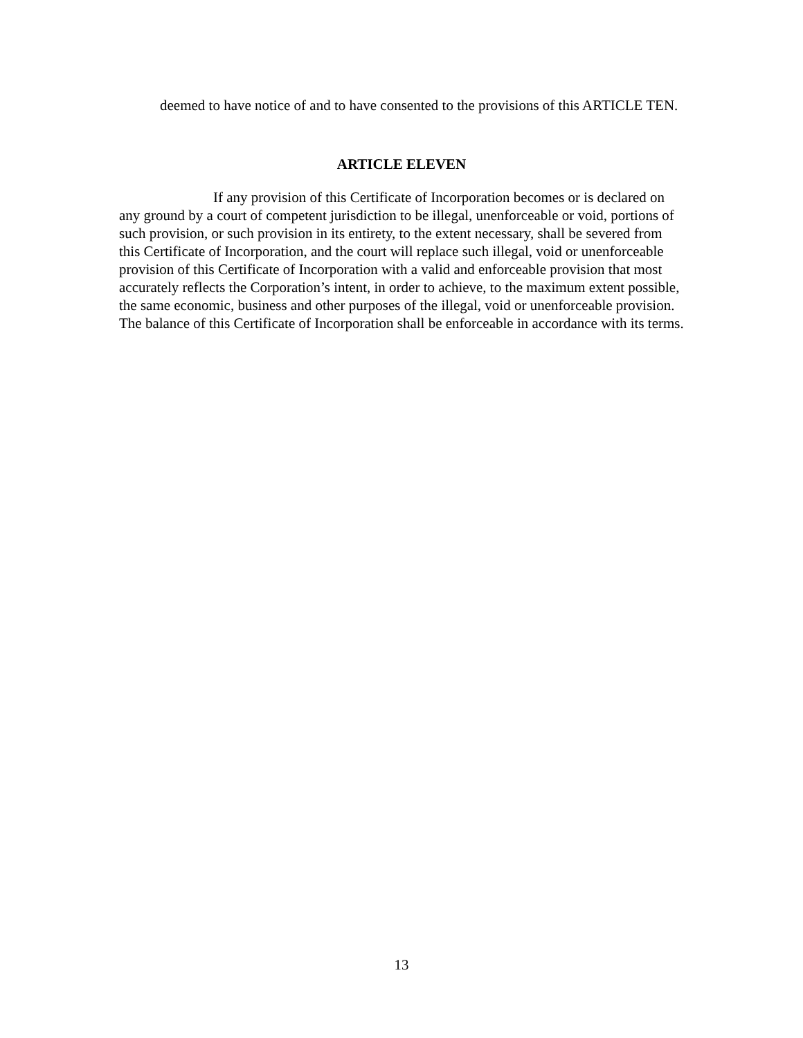deemed to have notice of and to have consented to the provisions of this ARTICLE TEN.
ARTICLE ELEVEN
If any provision of this Certificate of Incorporation becomes or is declared on any ground by a court of competent jurisdiction to be illegal, unenforceable or void, portions of such provision, or such provision in its entirety, to the extent necessary, shall be severed from this Certificate of Incorporation, and the court will replace such illegal, void or unenforceable provision of this Certificate of Incorporation with a valid and enforceable provision that most accurately reflects the Corporation’s intent, in order to achieve, to the maximum extent possible, the same economic, business and other purposes of the illegal, void or unenforceable provision. The balance of this Certificate of Incorporation shall be enforceable in accordance with its terms.
13